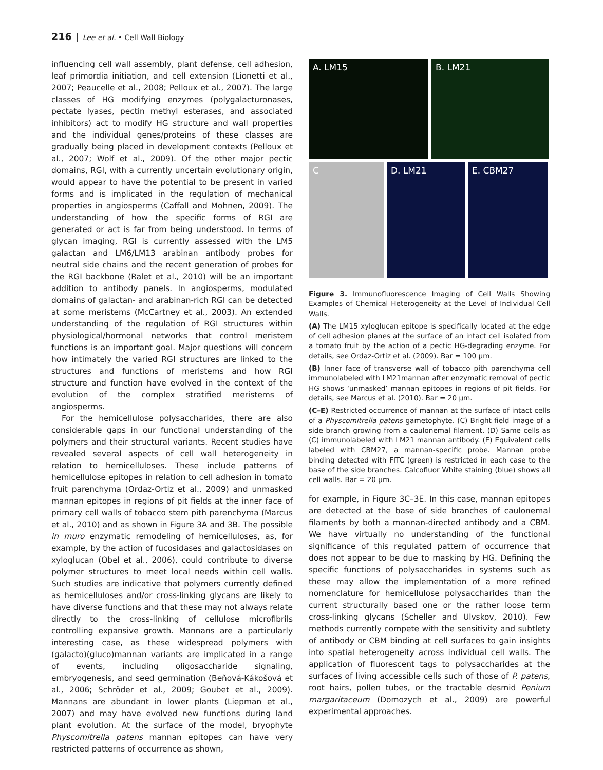216 Lee et al. • Cell Wall Biology
influencing cell wall assembly, plant defense, cell adhesion, leaf primordia initiation, and cell extension (Lionetti et al., 2007; Peaucelle et al., 2008; Pelloux et al., 2007). The large classes of HG modifying enzymes (polygalacturonases, pectate lyases, pectin methyl esterases, and associated inhibitors) act to modify HG structure and wall properties and the individual genes/proteins of these classes are gradually being placed in development contexts (Pelloux et al., 2007; Wolf et al., 2009). Of the other major pectic domains, RGI, with a currently uncertain evolutionary origin, would appear to have the potential to be present in varied forms and is implicated in the regulation of mechanical properties in angiosperms (Caffall and Mohnen, 2009). The understanding of how the specific forms of RGI are generated or act is far from being understood. In terms of glycan imaging, RGI is currently assessed with the LM5 galactan and LM6/LM13 arabinan antibody probes for neutral side chains and the recent generation of probes for the RGI backbone (Ralet et al., 2010) will be an important addition to antibody panels. In angiosperms, modulated domains of galactan- and arabinan-rich RGI can be detected at some meristems (McCartney et al., 2003). An extended understanding of the regulation of RGI structures within physiological/hormonal networks that control meristem functions is an important goal. Major questions will concern how intimately the varied RGI structures are linked to the structures and functions of meristems and how RGI structure and function have evolved in the context of the evolution of the complex stratified meristems of angiosperms.
For the hemicellulose polysaccharides, there are also considerable gaps in our functional understanding of the polymers and their structural variants. Recent studies have revealed several aspects of cell wall heterogeneity in relation to hemicelluloses. These include patterns of hemicellulose epitopes in relation to cell adhesion in tomato fruit parenchyma (Ordaz-Ortiz et al., 2009) and unmasked mannan epitopes in regions of pit fields at the inner face of primary cell walls of tobacco stem pith parenchyma (Marcus et al., 2010) and as shown in Figure 3A and 3B. The possible in muro enzymatic remodeling of hemicelluloses, as, for example, by the action of fucosidases and galactosidases on xyloglucan (Obel et al., 2006), could contribute to diverse polymer structures to meet local needs within cell walls. Such studies are indicative that polymers currently defined as hemicelluloses and/or cross-linking glycans are likely to have diverse functions and that these may not always relate directly to the cross-linking of cellulose microfibrils controlling expansive growth. Mannans are a particularly interesting case, as these widespread polymers with (galacto)(gluco)mannan variants are implicated in a range of events, including oligosaccharide signaling, embryogenesis, and seed germination (Beňová-Kákošová et al., 2006; Schröder et al., 2009; Goubet et al., 2009). Mannans are abundant in lower plants (Liepman et al., 2007) and may have evolved new functions during land plant evolution. At the surface of the model, bryophyte Physcomitrella patens mannan epitopes can have very restricted patterns of occurrence as shown,
A. LM15
B. LM21
C
D. LM21
E. CBM27
Figure 3. Immunofluorescence Imaging of Cell Walls Showing Examples of Chemical Heterogeneity at the Level of Individual Cell Walls.
(A) The LM15 xyloglucan epitope is specifically located at the edge of cell adhesion planes at the surface of an intact cell isolated from a tomato fruit by the action of a pectic HG-degrading enzyme. For details, see Ordaz-Ortiz et al. (2009). Bar = 100 μm.
(B) Inner face of transverse wall of tobacco pith parenchyma cell immunolabeled with LM21mannan after enzymatic removal of pectic HG shows ‘unmasked’ mannan epitopes in regions of pit fields. For details, see Marcus et al. (2010). Bar = 20 μm.
(C–E) Restricted occurrence of mannan at the surface of intact cells of a Physcomitrella patens gametophyte. (C) Bright field image of a side branch growing from a caulonemal filament. (D) Same cells as (C) immunolabeled with LM21 mannan antibody. (E) Equivalent cells labeled with CBM27, a mannan-specific probe. Mannan probe binding detected with FITC (green) is restricted in each case to the base of the side branches. Calcofluor White staining (blue) shows all cell walls. Bar = 20 μm.
for example, in Figure 3C–3E. In this case, mannan epitopes are detected at the base of side branches of caulonemal filaments by both a mannan-directed antibody and a CBM. We have virtually no understanding of the functional significance of this regulated pattern of occurrence that does not appear to be due to masking by HG. Defining the specific functions of polysaccharides in systems such as these may allow the implementation of a more refined nomenclature for hemicellulose polysaccharides than the current structurally based one or the rather loose term cross-linking glycans (Scheller and Ulvskov, 2010). Few methods currently compete with the sensitivity and subtlety of antibody or CBM binding at cell surfaces to gain insights into spatial heterogeneity across individual cell walls. The application of fluorescent tags to polysaccharides at the surfaces of living accessible cells such of those of P. patens, root hairs, pollen tubes, or the tractable desmid Penium margaritaceum (Domozych et al., 2009) are powerful experimental approaches.